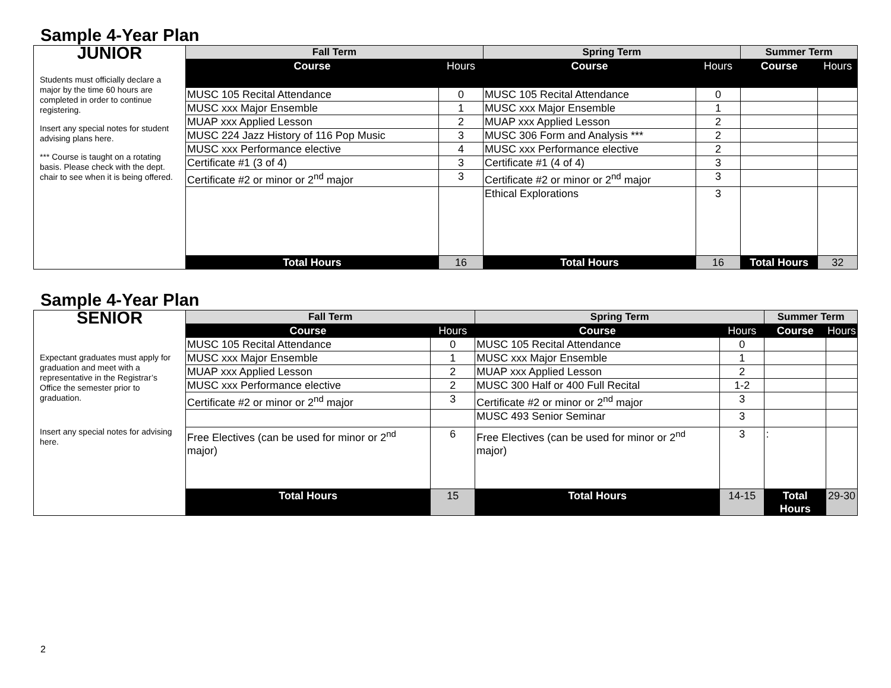Sample 4-Year Plan
| JUNIOR Students must officially declare a major by the time 60 hours are completed in order to continue registering. Insert any special notes for student advising plans here. *** Course is taught on a rotating basis. Please check with the dept. chair to see when it is being offered. | Fall Term | | Spring Term | | Summer Term | |
| | Course | Hours | Course | Hours | Course | Hours |
| | MUSC 105 Recital Attendance | 0 | MUSC 105 Recital Attendance | 0 | | |
| | MUSC xxx Major Ensemble | 1 | MUSC xxx Major Ensemble | 1 | | |
| | MUAP xxx Applied Lesson | 2 | MUAP xxx Applied Lesson | 2 | | |
| | MUSC 224 Jazz History of 116 Pop Music | 3 | MUSC 306 Form and Analysis *** | 2 | | |
| | MUSC xxx Performance elective | 4 | MUSC xxx Performance elective | 2 | | |
| | Certificate #1 (3 of 4) | 3 | Certificate #1 (4 of 4) | 3 | | |
| | Certificate #2 or minor or 2<sup>nd</sup> major | 3 | Certificate #2 or minor or 2<sup>nd</sup> major | 3 | | |
| | | | Ethical Explorations | 3 | | |
| | Total Hours | 16 | Total Hours | 16 | Total Hours | 32 |
Sample 4-Year Plan
| SENIOR Expectant graduates must apply for graduation and meet with a representative in the Registrar’s Office the semester prior to graduation. Insert any special notes for advising here. | Fall Term | | Spring Term | | Summer Term | |
| | Course | Hours | Course | Hours | Course | Hours |
| | MUSC 105 Recital Attendance | 0 | MUSC 105 Recital Attendance | 0 | | |
| | MUSC xxx Major Ensemble | 1 | MUSC xxx Major Ensemble | 1 | | |
| | MUAP xxx Applied Lesson | 2 | MUAP xxx Applied Lesson | 2 | | |
| | MUSC xxx Performance elective | 2 | MUSC 300 Half or 400 Full Recital | 1-2 | | |
| | Certificate #2 or minor or 2<sup>nd</sup> major | 3 | Certificate #2 or minor or 2<sup>nd</sup> major | 3 | | |
| | | | MUSC 493 Senior Seminar | 3 | | |
| | Free Electives (can be used for minor or 2<sup>nd</sup> major) | 6 | Free Electives (can be used for minor or 2<sup>nd</sup> major) | 3 | : | |
| | Total Hours | 15 | Total Hours | 14-15 | Total Hours | 29-30 |
2